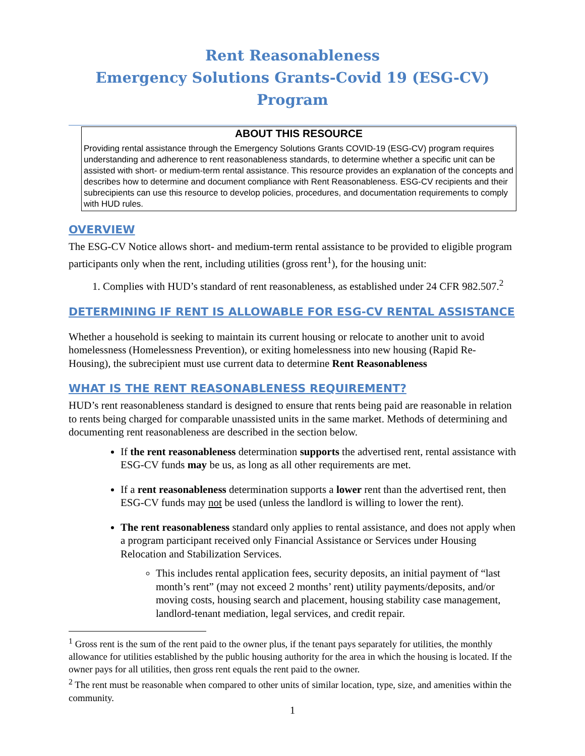Rent Reasonableness
Emergency Solutions Grants-Covid 19 (ESG-CV) Program
ABOUT THIS RESOURCE
Providing rental assistance through the Emergency Solutions Grants COVID-19 (ESG-CV) program requires understanding and adherence to rent reasonableness standards, to determine whether a specific unit can be assisted with short- or medium-term rental assistance. This resource provides an explanation of the concepts and describes how to determine and document compliance with Rent Reasonableness. ESG-CV recipients and their subrecipients can use this resource to develop policies, procedures, and documentation requirements to comply with HUD rules.
OVERVIEW
The ESG-CV Notice allows short- and medium-term rental assistance to be provided to eligible program participants only when the rent, including utilities (gross rent<sup>1</sup>), for the housing unit:
1. Complies with HUD’s standard of rent reasonableness, as established under 24 CFR 982.507.<sup>2</sup>
DETERMINING IF RENT IS ALLOWABLE FOR ESG-CV RENTAL ASSISTANCE
Whether a household is seeking to maintain its current housing or relocate to another unit to avoid homelessness (Homelessness Prevention), or exiting homelessness into new housing (Rapid Re-Housing), the subrecipient must use current data to determine Rent Reasonableness
WHAT IS THE RENT REASONABLENESS REQUIREMENT?
HUD’s rent reasonableness standard is designed to ensure that rents being paid are reasonable in relation to rents being charged for comparable unassisted units in the same market. Methods of determining and documenting rent reasonableness are described in the section below.
If the rent reasonableness determination supports the advertised rent, rental assistance with ESG-CV funds may be us, as long as all other requirements are met.
If a rent reasonableness determination supports a lower rent than the advertised rent, then ESG-CV funds may not be used (unless the landlord is willing to lower the rent).
The rent reasonableness standard only applies to rental assistance, and does not apply when a program participant received only Financial Assistance or Services under Housing Relocation and Stabilization Services.
This includes rental application fees, security deposits, an initial payment of “last month’s rent” (may not exceed 2 months’ rent) utility payments/deposits, and/or moving costs, housing search and placement, housing stability case management, landlord-tenant mediation, legal services, and credit repair.
<sup>1</sup> Gross rent is the sum of the rent paid to the owner plus, if the tenant pays separately for utilities, the monthly allowance for utilities established by the public housing authority for the area in which the housing is located. If the owner pays for all utilities, then gross rent equals the rent paid to the owner.
<sup>2</sup> The rent must be reasonable when compared to other units of similar location, type, size, and amenities within the community.
1